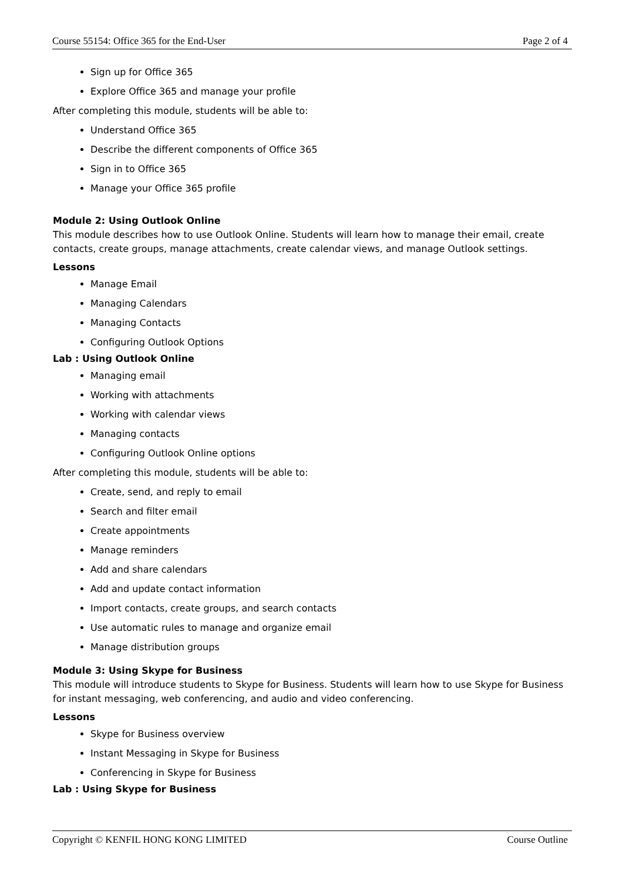Course 55154: Office 365 for the End-User Page 2 of 4
Sign up for Office 365
Explore Office 365 and manage your profile
After completing this module, students will be able to:
Understand Office 365
Describe the different components of Office 365
Sign in to Office 365
Manage your Office 365 profile
Module 2: Using Outlook Online
This module describes how to use Outlook Online. Students will learn how to manage their email, create contacts, create groups, manage attachments, create calendar views, and manage Outlook settings.
Lessons
Manage Email
Managing Calendars
Managing Contacts
Configuring Outlook Options
Lab : Using Outlook Online
Managing email
Working with attachments
Working with calendar views
Managing contacts
Configuring Outlook Online options
After completing this module, students will be able to:
Create, send, and reply to email
Search and filter email
Create appointments
Manage reminders
Add and share calendars
Add and update contact information
Import contacts, create groups, and search contacts
Use automatic rules to manage and organize email
Manage distribution groups
Module 3: Using Skype for Business
This module will introduce students to Skype for Business. Students will learn how to use Skype for Business for instant messaging, web conferencing, and audio and video conferencing.
Lessons
Skype for Business overview
Instant Messaging in Skype for Business
Conferencing in Skype for Business
Lab : Using Skype for Business
Copyright © KENFIL HONG KONG LIMITED Course Outline